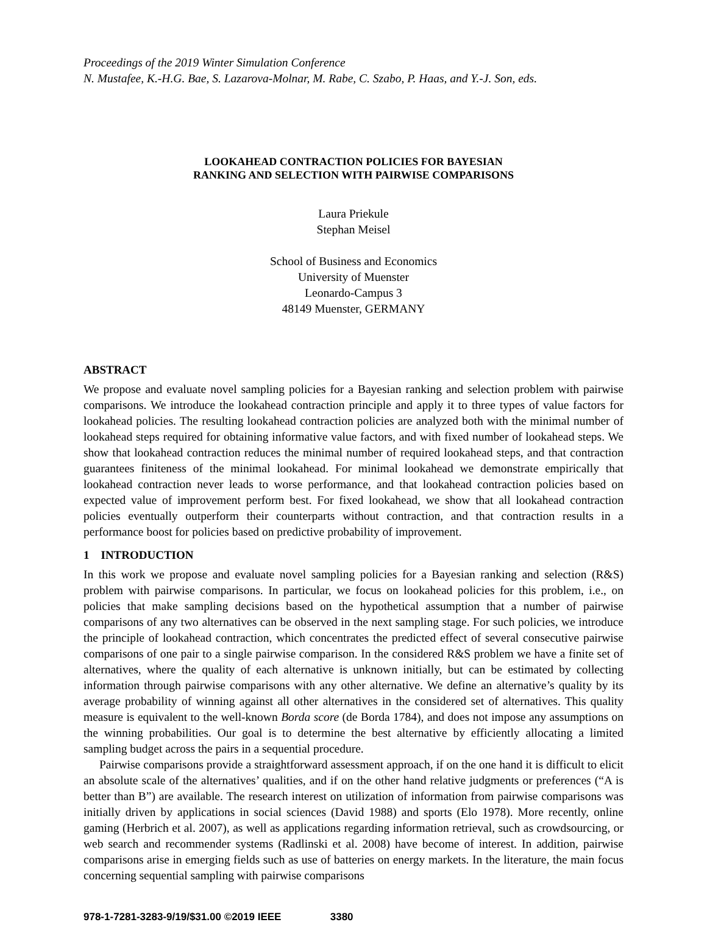Proceedings of the 2019 Winter Simulation Conference
N. Mustafee, K.-H.G. Bae, S. Lazarova-Molnar, M. Rabe, C. Szabo, P. Haas, and Y.-J. Son, eds.
LOOKAHEAD CONTRACTION POLICIES FOR BAYESIAN
RANKING AND SELECTION WITH PAIRWISE COMPARISONS
Laura Priekule
Stephan Meisel
School of Business and Economics
University of Muenster
Leonardo-Campus 3
48149 Muenster, GERMANY
ABSTRACT
We propose and evaluate novel sampling policies for a Bayesian ranking and selection problem with pairwise comparisons. We introduce the lookahead contraction principle and apply it to three types of value factors for lookahead policies. The resulting lookahead contraction policies are analyzed both with the minimal number of lookahead steps required for obtaining informative value factors, and with fixed number of lookahead steps. We show that lookahead contraction reduces the minimal number of required lookahead steps, and that contraction guarantees finiteness of the minimal lookahead. For minimal lookahead we demonstrate empirically that lookahead contraction never leads to worse performance, and that lookahead contraction policies based on expected value of improvement perform best. For fixed lookahead, we show that all lookahead contraction policies eventually outperform their counterparts without contraction, and that contraction results in a performance boost for policies based on predictive probability of improvement.
1 INTRODUCTION
In this work we propose and evaluate novel sampling policies for a Bayesian ranking and selection (R&S) problem with pairwise comparisons. In particular, we focus on lookahead policies for this problem, i.e., on policies that make sampling decisions based on the hypothetical assumption that a number of pairwise comparisons of any two alternatives can be observed in the next sampling stage. For such policies, we introduce the principle of lookahead contraction, which concentrates the predicted effect of several consecutive pairwise comparisons of one pair to a single pairwise comparison. In the considered R&S problem we have a finite set of alternatives, where the quality of each alternative is unknown initially, but can be estimated by collecting information through pairwise comparisons with any other alternative. We define an alternative’s quality by its average probability of winning against all other alternatives in the considered set of alternatives. This quality measure is equivalent to the well-known Borda score (de Borda 1784), and does not impose any assumptions on the winning probabilities. Our goal is to determine the best alternative by efficiently allocating a limited sampling budget across the pairs in a sequential procedure.
Pairwise comparisons provide a straightforward assessment approach, if on the one hand it is difficult to elicit an absolute scale of the alternatives’ qualities, and if on the other hand relative judgments or preferences (“A is better than B”) are available. The research interest on utilization of information from pairwise comparisons was initially driven by applications in social sciences (David 1988) and sports (Elo 1978). More recently, online gaming (Herbrich et al. 2007), as well as applications regarding information retrieval, such as crowdsourcing, or web search and recommender systems (Radlinski et al. 2008) have become of interest. In addition, pairwise comparisons arise in emerging fields such as use of batteries on energy markets. In the literature, the main focus concerning sequential sampling with pairwise comparisons
978-1-7281-3283-9/19/$31.00 ©2019 IEEE 3380